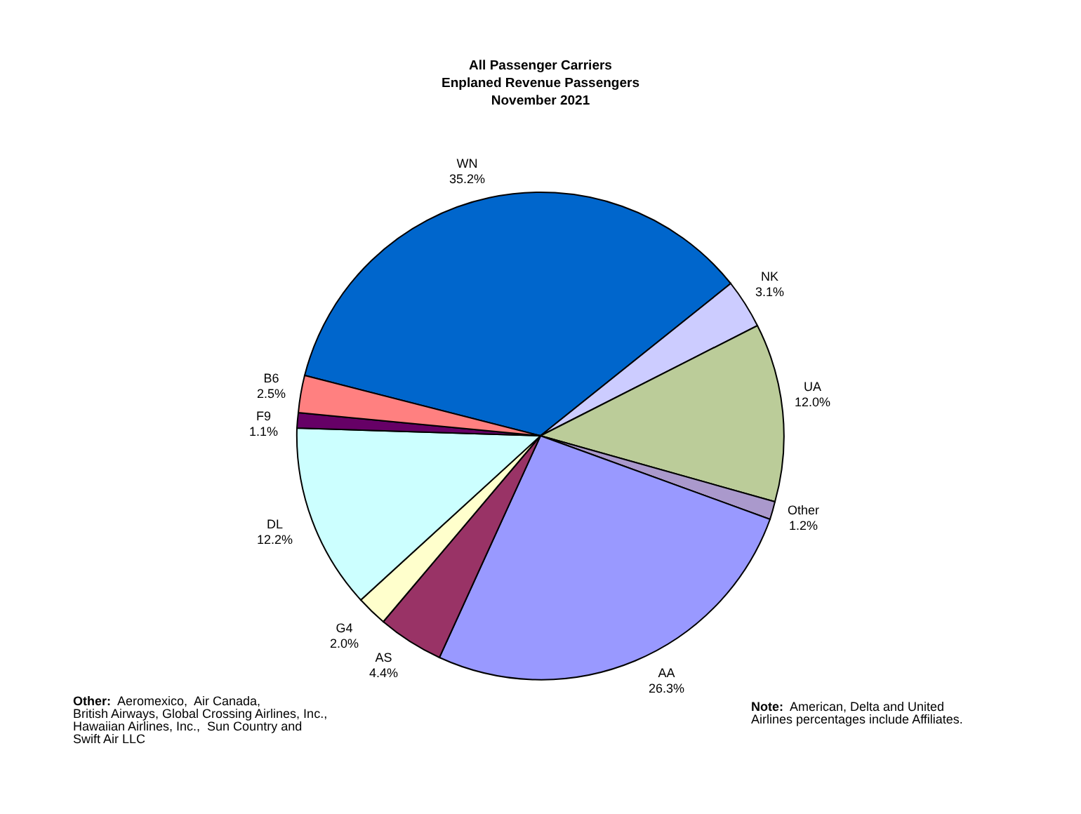All Passenger Carriers
Enplaned Revenue Passengers
November 2021
WN
35.2%
NK
3.1%
UA
12.0%
Other
1.2%
AA
26.3%
AS
4.4%
G4
2.0%
DL
12.2%
F9
1.1%
B6
2.5%
Other: Aeromexico, Air Canada,
British Airways, Global Crossing Airlines, Inc.,
Hawaiian Airlines, Inc., Sun Country and
Swift Air LLC
Note: American, Delta and United
Airlines percentages include Affiliates.